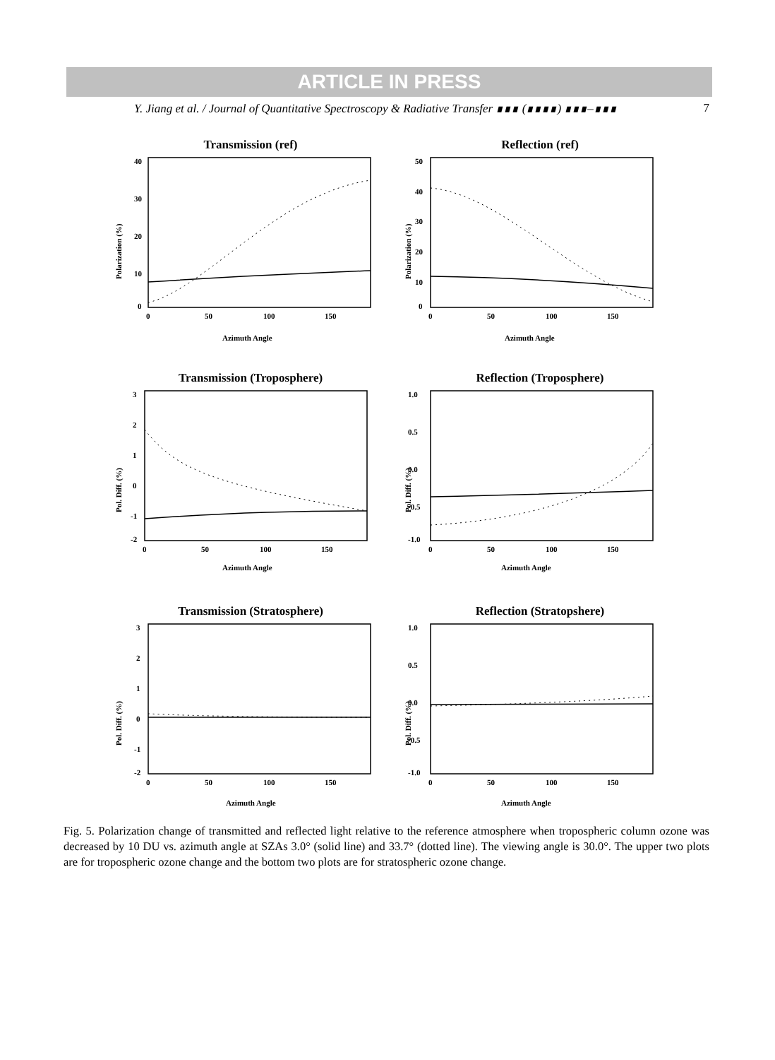ARTICLE IN PRESS
Y. Jiang et al. / Journal of Quantitative Spectroscopy & Radiative Transfer ∎∎∎ (∎∎∎∎) ∎∎∎–∎∎∎ 7
Transmission (ref)
40
30
20
10
0
0
50
100
150
Azimuth Angle
Polarization (%)
Reflection (ref)
50
40
30
20
10
0
0
50
100
150
Azimuth Angle
Polarization (%)
Transmission (Troposphere)
3
2
1
0
-1
-2
0
50
100
150
Azimuth Angle
Pol. Diff. (%)
Reflection (Troposphere)
1.0
0.5
0.0
-0.5
-1.0
0
50
100
150
Azimuth Angle
Pol. Diff. (%)
Transmission (Stratosphere)
3
2
1
0
-1
-2
0
50
100
150
Azimuth Angle
Pol. Diff. (%)
Reflection (Stratopshere)
1.0
0.5
0.0
-0.5
-1.0
0
50
100
150
Azimuth Angle
Pol. Diff. (%)
Fig. 5. Polarization change of transmitted and reflected light relative to the reference atmosphere when tropospheric column ozone was decreased by 10 DU vs. azimuth angle at SZAs 3.0° (solid line) and 33.7° (dotted line). The viewing angle is 30.0°. The upper two plots are for tropospheric ozone change and the bottom two plots are for stratospheric ozone change.